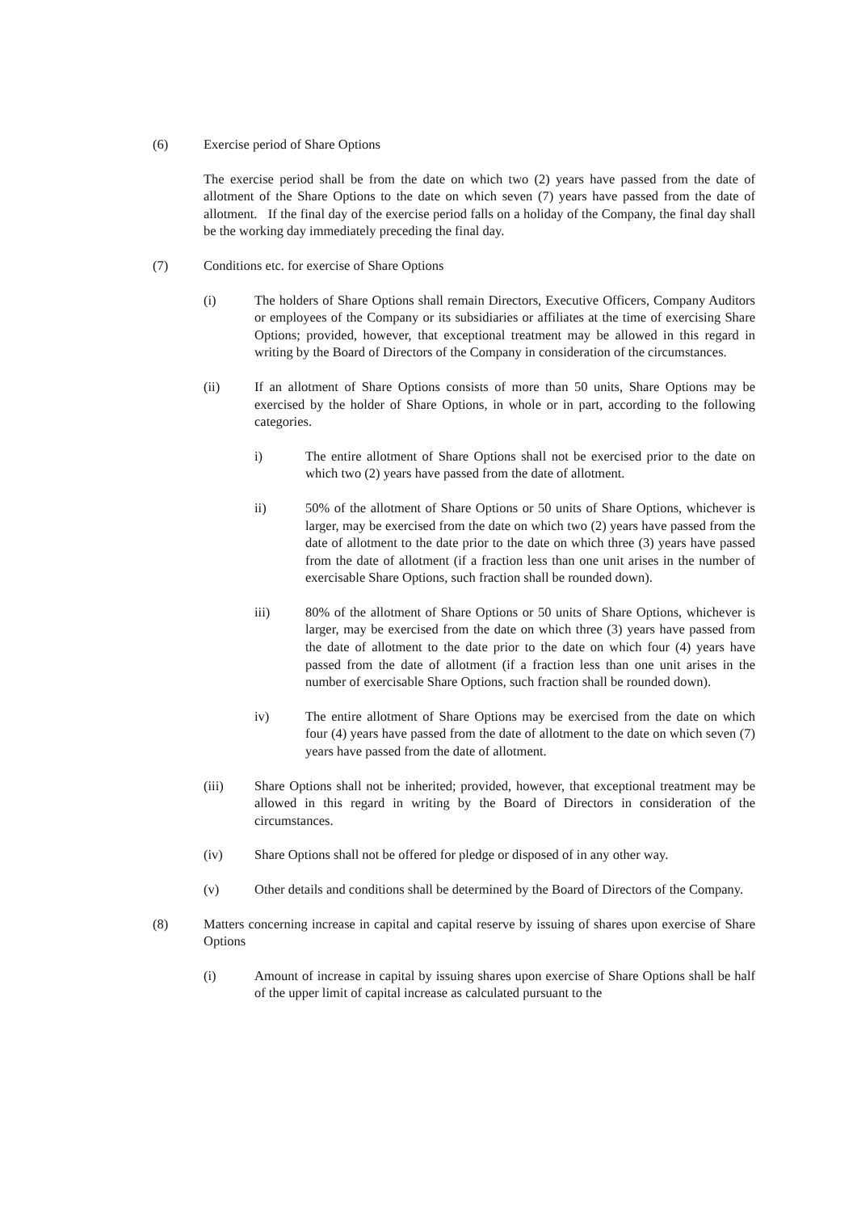(6) Exercise period of Share Options
The exercise period shall be from the date on which two (2) years have passed from the date of allotment of the Share Options to the date on which seven (7) years have passed from the date of allotment. If the final day of the exercise period falls on a holiday of the Company, the final day shall be the working day immediately preceding the final day.
(7) Conditions etc. for exercise of Share Options
(i) The holders of Share Options shall remain Directors, Executive Officers, Company Auditors or employees of the Company or its subsidiaries or affiliates at the time of exercising Share Options; provided, however, that exceptional treatment may be allowed in this regard in writing by the Board of Directors of the Company in consideration of the circumstances.
(ii) If an allotment of Share Options consists of more than 50 units, Share Options may be exercised by the holder of Share Options, in whole or in part, according to the following categories.
i) The entire allotment of Share Options shall not be exercised prior to the date on which two (2) years have passed from the date of allotment.
ii) 50% of the allotment of Share Options or 50 units of Share Options, whichever is larger, may be exercised from the date on which two (2) years have passed from the date of allotment to the date prior to the date on which three (3) years have passed from the date of allotment (if a fraction less than one unit arises in the number of exercisable Share Options, such fraction shall be rounded down).
iii) 80% of the allotment of Share Options or 50 units of Share Options, whichever is larger, may be exercised from the date on which three (3) years have passed from the date of allotment to the date prior to the date on which four (4) years have passed from the date of allotment (if a fraction less than one unit arises in the number of exercisable Share Options, such fraction shall be rounded down).
iv) The entire allotment of Share Options may be exercised from the date on which four (4) years have passed from the date of allotment to the date on which seven (7) years have passed from the date of allotment.
(iii) Share Options shall not be inherited; provided, however, that exceptional treatment may be allowed in this regard in writing by the Board of Directors in consideration of the circumstances.
(iv) Share Options shall not be offered for pledge or disposed of in any other way.
(v) Other details and conditions shall be determined by the Board of Directors of the Company.
(8) Matters concerning increase in capital and capital reserve by issuing of shares upon exercise of Share Options
(i) Amount of increase in capital by issuing shares upon exercise of Share Options shall be half of the upper limit of capital increase as calculated pursuant to the